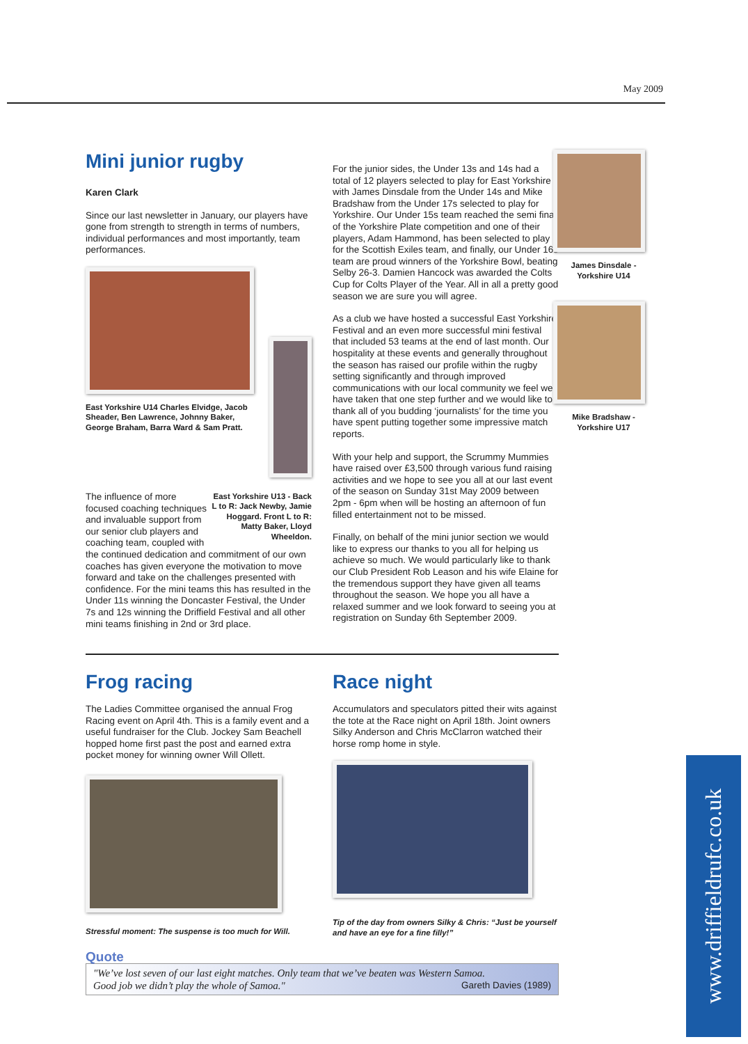May 2009
Mini junior rugby
Karen Clark
Since our last newsletter in January, our players have gone from strength to strength in terms of numbers, individual performances and most importantly, team performances.
East Yorkshire U14 Charles Elvidge, Jacob Sheader, Ben Lawrence, Johnny Baker, George Braham, Barra Ward & Sam Pratt.
East Yorkshire U13 - Back L to R: Jack Newby, Jamie Hoggard. Front L to R: Matty Baker, Lloyd Wheeldon. The influence of more focused coaching techniques and invaluable support from our senior club players and coaching team, coupled with the continued dedication and commitment of our own coaches has given everyone the motivation to move forward and take on the challenges presented with confidence. For the mini teams this has resulted in the Under 11s winning the Doncaster Festival, the Under 7s and 12s winning the Driffield Festival and all other mini teams finishing in 2nd or 3rd place.
For the junior sides, the Under 13s and 14s had a total of 12 players selected to play for East Yorkshire with James Dinsdale from the Under 14s and Mike Bradshaw from the Under 17s selected to play for Yorkshire. Our Under 15s team reached the semi final of the Yorkshire Plate competition and one of their players, Adam Hammond, has been selected to play for the Scottish Exiles team, and finally, our Under 16s team are proud winners of the Yorkshire Bowl, beating Selby 26-3. Damien Hancock was awarded the Colts Cup for Colts Player of the Year. All in all a pretty good season we are sure you will agree.
As a club we have hosted a successful East Yorkshire Festival and an even more successful mini festival that included 53 teams at the end of last month. Our hospitality at these events and generally throughout the season has raised our profile within the rugby setting significantly and through improved communications with our local community we feel we have taken that one step further and we would like to thank all of you budding ‘journalists’ for the time you have spent putting together some impressive match reports.
With your help and support, the Scrummy Mummies have raised over £3,500 through various fund raising activities and we hope to see you all at our last event of the season on Sunday 31st May 2009 between 2pm - 6pm when will be hosting an afternoon of fun filled entertainment not to be missed.
Finally, on behalf of the mini junior section we would like to express our thanks to you all for helping us achieve so much. We would particularly like to thank our Club President Rob Leason and his wife Elaine for the tremendous support they have given all teams throughout the season. We hope you all have a relaxed summer and we look forward to seeing you at registration on Sunday 6th September 2009.
Frog racing
The Ladies Committee organised the annual Frog Racing event on April 4th. This is a family event and a useful fundraiser for the Club. Jockey Sam Beachell hopped home first past the post and earned extra pocket money for winning owner Will Ollett.
Stressful moment: The suspense is too much for Will.
Race night
Accumulators and speculators pitted their wits against the tote at the Race night on April 18th. Joint owners Silky Anderson and Chris McClarron watched their horse romp home in style.
Tip of the day from owners Silky & Chris: “Just be yourself and have an eye for a fine filly!”
Quote
"We’ve lost seven of our last eight matches. Only team that we’ve beaten was Western Samoa.
Good job we didn’t play the whole of Samoa." Gareth Davies (1989)
James Dinsdale - Yorkshire U14
Mike Bradshaw - Yorkshire U17
www.driffieldrufc.co.uk